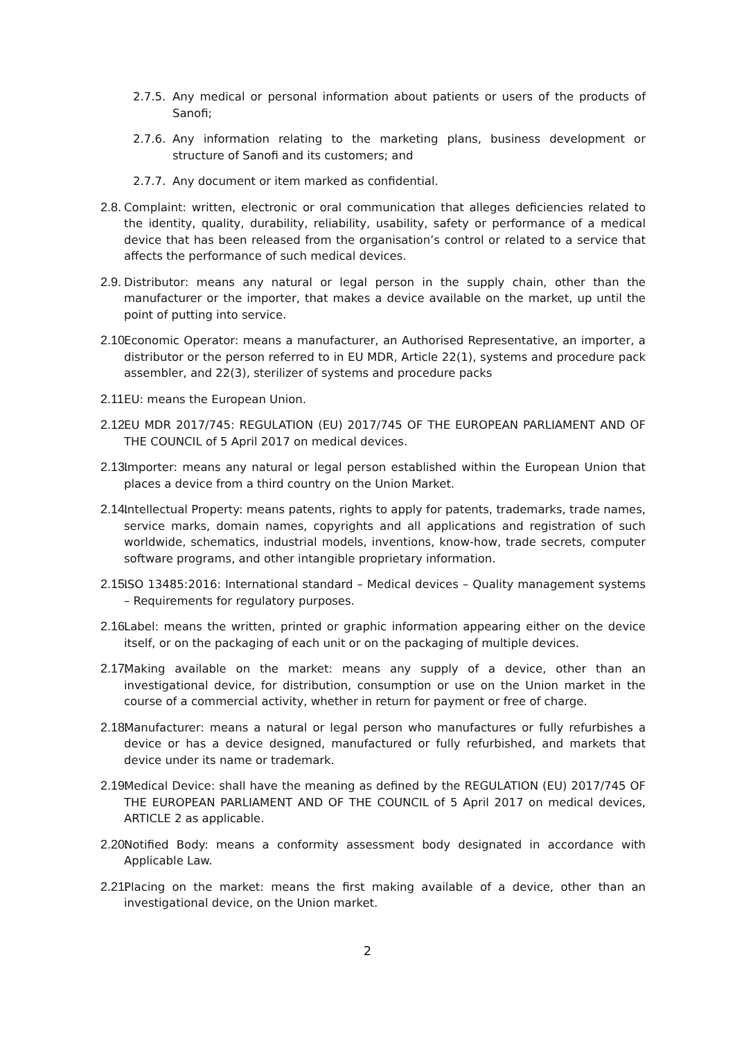2.7.5. Any medical or personal information about patients or users of the products of Sanofi;
2.7.6. Any information relating to the marketing plans, business development or structure of Sanofi and its customers; and
2.7.7. Any document or item marked as confidential.
2.8. Complaint: written, electronic or oral communication that alleges deficiencies related to the identity, quality, durability, reliability, usability, safety or performance of a medical device that has been released from the organisation’s control or related to a service that affects the performance of such medical devices.
2.9. Distributor: means any natural or legal person in the supply chain, other than the manufacturer or the importer, that makes a device available on the market, up until the point of putting into service.
2.10. Economic Operator: means a manufacturer, an Authorised Representative, an importer, a distributor or the person referred to in EU MDR, Article 22(1), systems and procedure pack assembler, and 22(3), sterilizer of systems and procedure packs
2.11. EU: means the European Union.
2.12. EU MDR 2017/745: REGULATION (EU) 2017/745 OF THE EUROPEAN PARLIAMENT AND OF THE COUNCIL of 5 April 2017 on medical devices.
2.13. Importer: means any natural or legal person established within the European Union that places a device from a third country on the Union Market.
2.14. Intellectual Property: means patents, rights to apply for patents, trademarks, trade names, service marks, domain names, copyrights and all applications and registration of such worldwide, schematics, industrial models, inventions, know-how, trade secrets, computer software programs, and other intangible proprietary information.
2.15. ISO 13485:2016: International standard – Medical devices – Quality management systems – Requirements for regulatory purposes.
2.16. Label: means the written, printed or graphic information appearing either on the device itself, or on the packaging of each unit or on the packaging of multiple devices.
2.17. Making available on the market: means any supply of a device, other than an investigational device, for distribution, consumption or use on the Union market in the course of a commercial activity, whether in return for payment or free of charge.
2.18. Manufacturer: means a natural or legal person who manufactures or fully refurbishes a device or has a device designed, manufactured or fully refurbished, and markets that device under its name or trademark.
2.19. Medical Device: shall have the meaning as defined by the REGULATION (EU) 2017/745 OF THE EUROPEAN PARLIAMENT AND OF THE COUNCIL of 5 April 2017 on medical devices, ARTICLE 2 as applicable.
2.20. Notified Body: means a conformity assessment body designated in accordance with Applicable Law.
2.21. Placing on the market: means the first making available of a device, other than an investigational device, on the Union market.
2